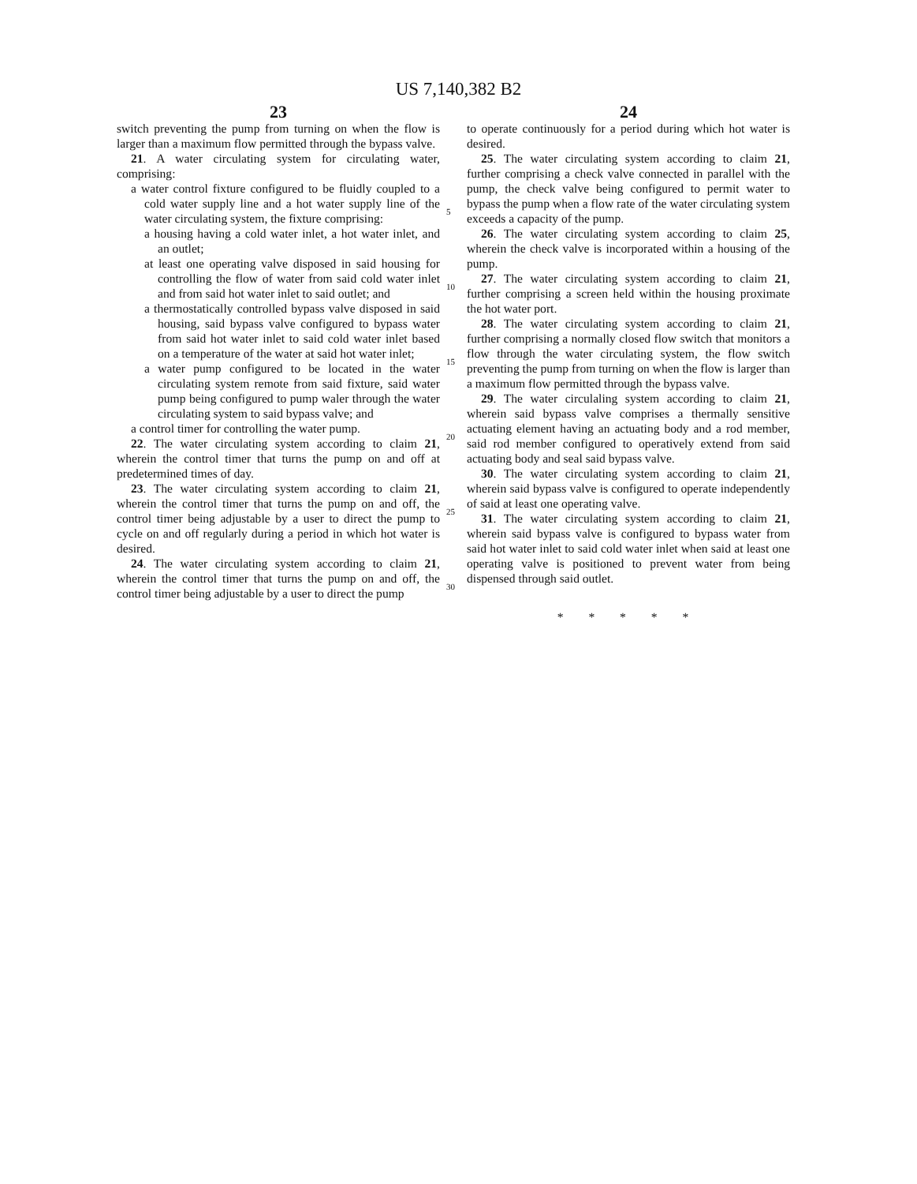US 7,140,382 B2
23
switch preventing the pump from turning on when the flow is larger than a maximum flow permitted through the bypass valve.
21. A water circulating system for circulating water, comprising:
a water control fixture configured to be fluidly coupled to a cold water supply line and a hot water supply line of the water circulating system, the fixture comprising:
a housing having a cold water inlet, a hot water inlet, and an outlet;
at least one operating valve disposed in said housing for controlling the flow of water from said cold water inlet and from said hot water inlet to said outlet; and
a thermostatically controlled bypass valve disposed in said housing, said bypass valve configured to bypass water from said hot water inlet to said cold water inlet based on a temperature of the water at said hot water inlet;
a water pump configured to be located in the water circulating system remote from said fixture, said water pump being configured to pump waler through the water circulating system to said bypass valve; and
a control timer for controlling the water pump.
22. The water circulating system according to claim 21, wherein the control timer that turns the pump on and off at predetermined times of day.
23. The water circulating system according to claim 21, wherein the control timer that turns the pump on and off, the control timer being adjustable by a user to direct the pump to cycle on and off regularly during a period in which hot water is desired.
24. The water circulating system according to claim 21, wherein the control timer that turns the pump on and off, the control timer being adjustable by a user to direct the pump
5
10
15
20
25
30
24
to operate continuously for a period during which hot water is desired.
25. The water circulating system according to claim 21, further comprising a check valve connected in parallel with the pump, the check valve being configured to permit water to bypass the pump when a flow rate of the water circulating system exceeds a capacity of the pump.
26. The water circulating system according to claim 25, wherein the check valve is incorporated within a housing of the pump.
27. The water circulating system according to claim 21, further comprising a screen held within the housing proximate the hot water port.
28. The water circulating system according to claim 21, further comprising a normally closed flow switch that monitors a flow through the water circulating system, the flow switch preventing the pump from turning on when the flow is larger than a maximum flow permitted through the bypass valve.
29. The water circulaling system according to claim 21, wherein said bypass valve comprises a thermally sensitive actuating element having an actuating body and a rod member, said rod member configured to operatively extend from said actuating body and seal said bypass valve.
30. The water circulating system according to claim 21, wherein said bypass valve is configured to operate independently of said at least one operating valve.
31. The water circulating system according to claim 21, wherein said bypass valve is configured to bypass water from said hot water inlet to said cold water inlet when said at least one operating valve is positioned to prevent water from being dispensed through said outlet.
* * * * *